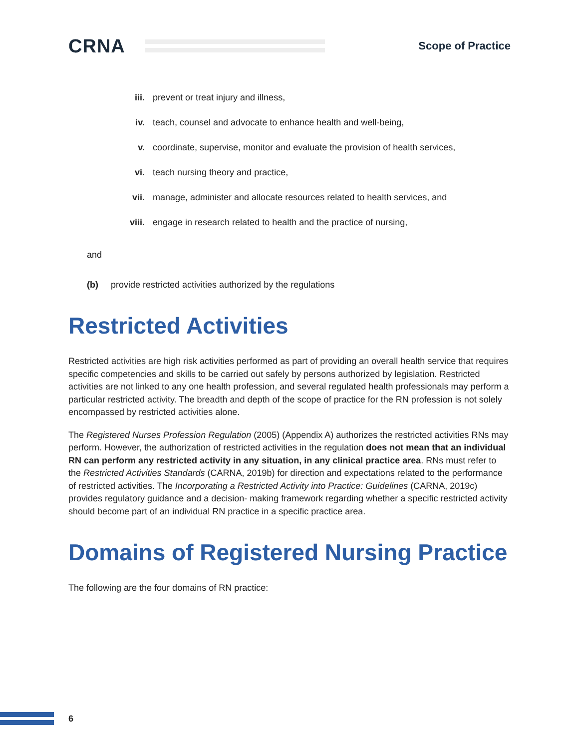CRNA
Scope of Practice
iii. prevent or treat injury and illness,
iv. teach, counsel and advocate to enhance health and well-being,
v. coordinate, supervise, monitor and evaluate the provision of health services,
vi. teach nursing theory and practice,
vii. manage, administer and allocate resources related to health services, and
viii. engage in research related to health and the practice of nursing,
and
(b) provide restricted activities authorized by the regulations
Restricted Activities
Restricted activities are high risk activities performed as part of providing an overall health service that requires specific competencies and skills to be carried out safely by persons authorized by legislation. Restricted activities are not linked to any one health profession, and several regulated health professionals may perform a particular restricted activity. The breadth and depth of the scope of practice for the RN profession is not solely encompassed by restricted activities alone.
The Registered Nurses Profession Regulation (2005) (Appendix A) authorizes the restricted activities RNs may perform. However, the authorization of restricted activities in the regulation does not mean that an individual RN can perform any restricted activity in any situation, in any clinical practice area. RNs must refer to the Restricted Activities Standards (CARNA, 2019b) for direction and expectations related to the performance of restricted activities. The Incorporating a Restricted Activity into Practice: Guidelines (CARNA, 2019c) provides regulatory guidance and a decision- making framework regarding whether a specific restricted activity should become part of an individual RN practice in a specific practice area.
Domains of Registered Nursing Practice
The following are the four domains of RN practice:
6